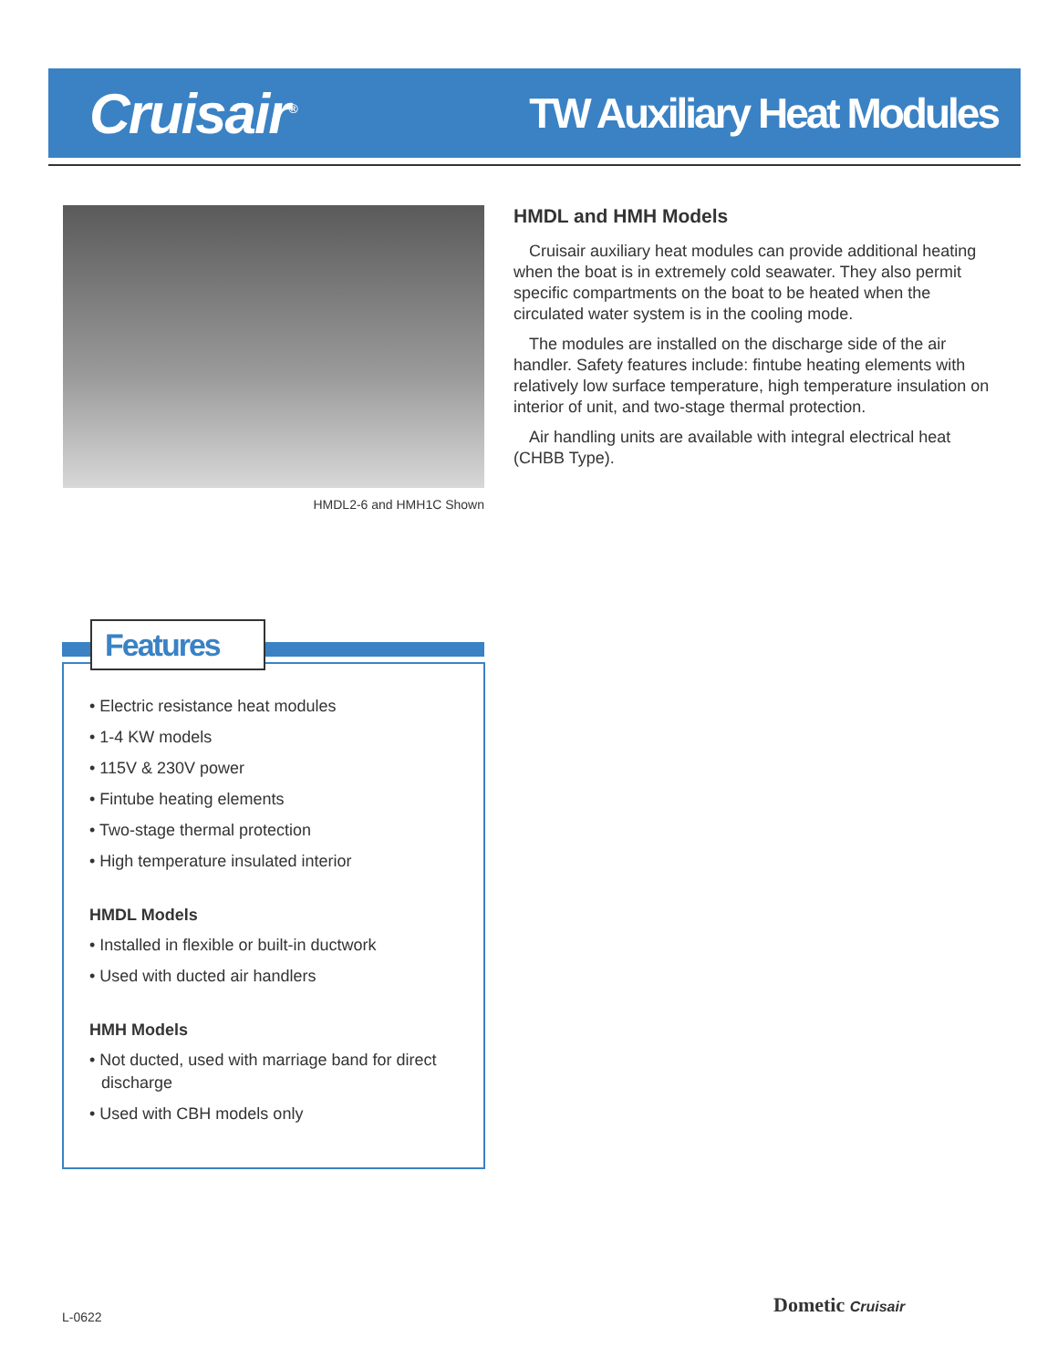Cruisair<sup>®</sup>
TW Auxiliary Heat Modules
HMDL2-6 and HMH1C Shown
HMDL and HMH Models
Cruisair auxiliary heat modules can provide additional heating when the boat is in extremely cold seawater. They also permit specific compartments on the boat to be heated when the circulated water system is in the cooling mode.
The modules are installed on the discharge side of the air handler. Safety features include: fintube heating elements with relatively low surface temperature, high temperature insulation on interior of unit, and two-stage thermal protection.
Air handling units are available with integral electrical heat (CHBB Type).
Features
• Electric resistance heat modules
• 1-4 KW models
• 115V & 230V power
• Fintube heating elements
• Two-stage thermal protection
• High temperature insulated interior
HMDL Models
• Installed in flexible or built-in ductwork
• Used with ducted air handlers
HMH Models
• Not ducted, used with marriage band for direct discharge
• Used with CBH models only
L-0622 Dometic Cruisair